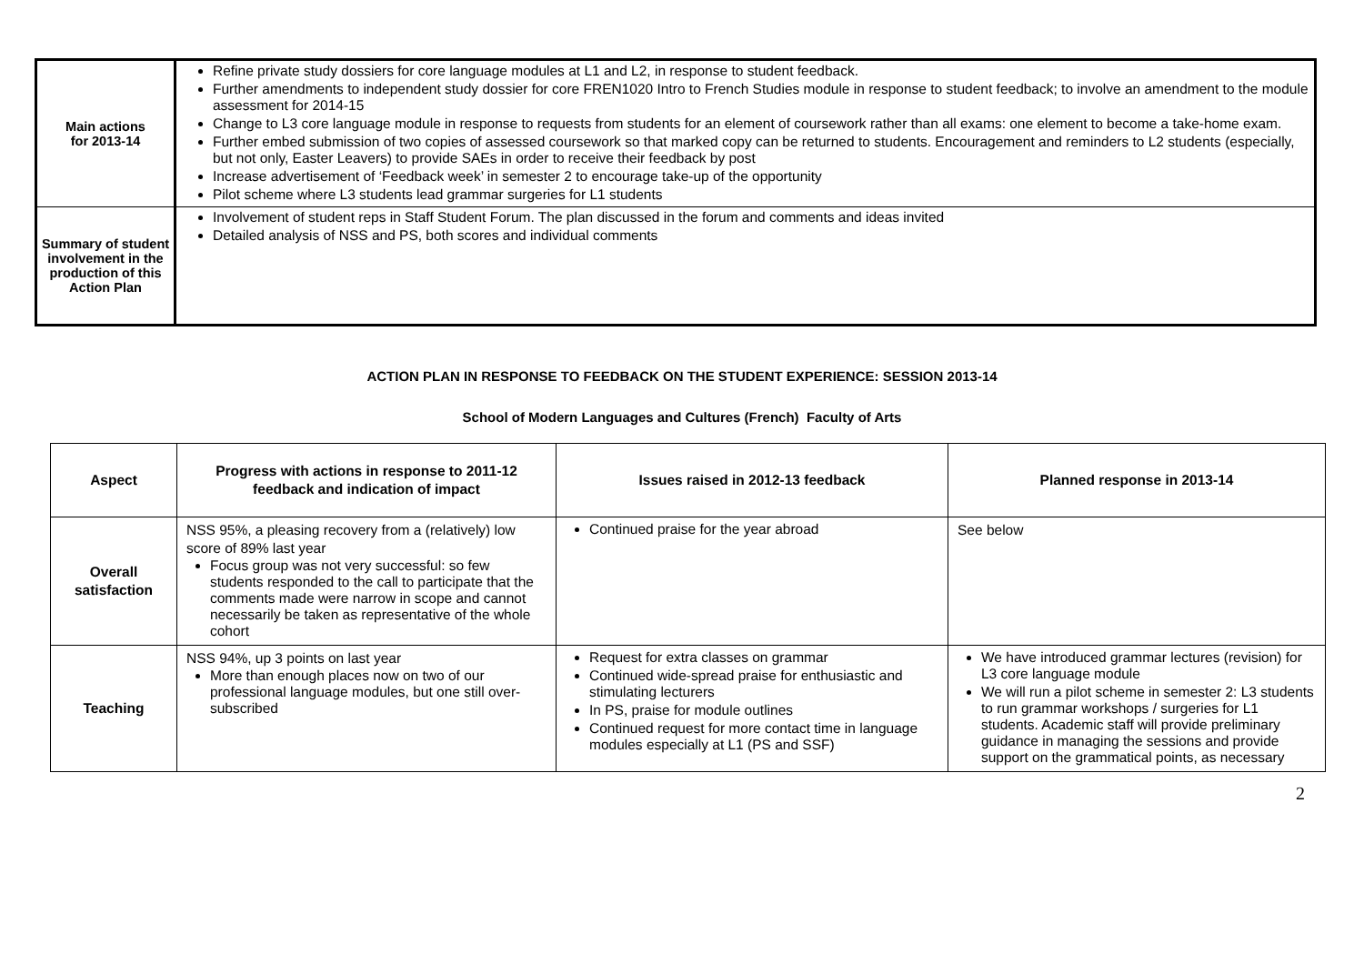| Main actions for 2013-14 | Refine private study dossiers for core language modules at L1 and L2, in response to student feedback. Further amendments to independent study dossier for core FREN1020 Intro to French Studies module in response to student feedback; to involve an amendment to the module assessment for 2014-15 Change to L3 core language module in response to requests from students for an element of coursework rather than all exams: one element to become a take-home exam. Further embed submission of two copies of assessed coursework so that marked copy can be returned to students. Encouragement and reminders to L2 students (especially, but not only, Easter Leavers) to provide SAEs in order to receive their feedback by post Increase advertisement of ‘Feedback week’ in semester 2 to encourage take-up of the opportunity Pilot scheme where L3 students lead grammar surgeries for L1 students |
| Summary of student involvement in the production of this Action Plan | Involvement of student reps in Staff Student Forum. The plan discussed in the forum and comments and ideas invited Detailed analysis of NSS and PS, both scores and individual comments |
ACTION PLAN IN RESPONSE TO FEEDBACK ON THE STUDENT EXPERIENCE: SESSION 2013-14
School of Modern Languages and Cultures (French) Faculty of Arts
| Aspect | Progress with actions in response to 2011-12 feedback and indication of impact | Issues raised in 2012-13 feedback | Planned response in 2013-14 |
| --- | --- | --- | --- |
| Overall satisfaction | NSS 95%, a pleasing recovery from a (relatively) low score of 89% last year Focus group was not very successful: so few students responded to the call to participate that the comments made were narrow in scope and cannot necessarily be taken as representative of the whole cohort | Continued praise for the year abroad | See below |
| Teaching | NSS 94%, up 3 points on last year More than enough places now on two of our professional language modules, but one still over-subscribed | Request for extra classes on grammar Continued wide-spread praise for enthusiastic and stimulating lecturers In PS, praise for module outlines Continued request for more contact time in language modules especially at L1 (PS and SSF) | We have introduced grammar lectures (revision) for L3 core language module We will run a pilot scheme in semester 2: L3 students to run grammar workshops / surgeries for L1 students. Academic staff will provide preliminary guidance in managing the sessions and provide support on the grammatical points, as necessary |
2